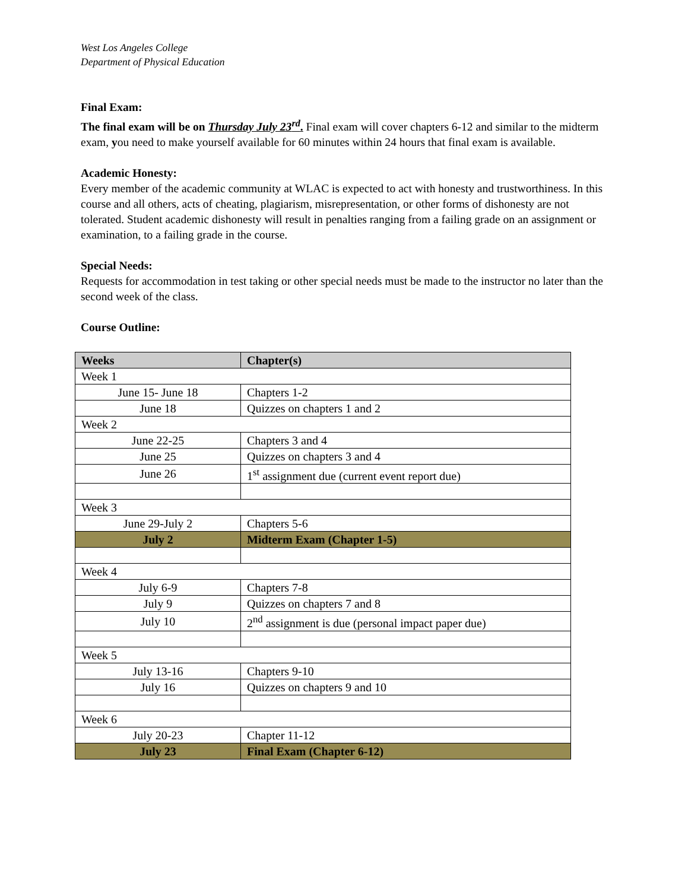West Los Angeles College
Department of Physical Education
Final Exam:
The final exam will be on Thursday July 23<sup>rd</sup>. Final exam will cover chapters 6-12 and similar to the midterm exam, you need to make yourself available for 60 minutes within 24 hours that final exam is available.
Academic Honesty:
Every member of the academic community at WLAC is expected to act with honesty and trustworthiness. In this course and all others, acts of cheating, plagiarism, misrepresentation, or other forms of dishonesty are not tolerated. Student academic dishonesty will result in penalties ranging from a failing grade on an assignment or examination, to a failing grade in the course.
Special Needs:
Requests for accommodation in test taking or other special needs must be made to the instructor no later than the second week of the class.
Course Outline:
| Weeks | Chapter(s) |
| --- | --- |
| Week 1 | |
| June 15- June 18 | Chapters 1-2 |
| June 18 | Quizzes on chapters 1 and 2 |
| Week 2 | |
| June 22-25 | Chapters 3 and 4 |
| June 25 | Quizzes on chapters 3 and 4 |
| June 26 | 1<sup>st</sup> assignment due (current event report due) |
| Week 3 | |
| June 29-July 2 | Chapters 5-6 |
| July 2 | Midterm Exam (Chapter 1-5) |
| Week 4 | |
| July 6-9 | Chapters 7-8 |
| July 9 | Quizzes on chapters 7 and 8 |
| July 10 | 2<sup>nd</sup> assignment is due (personal impact paper due) |
| Week 5 | |
| July 13-16 | Chapters 9-10 |
| July 16 | Quizzes on chapters 9 and 10 |
| Week 6 | |
| July 20-23 | Chapter 11-12 |
| July 23 | Final Exam (Chapter 6-12) |